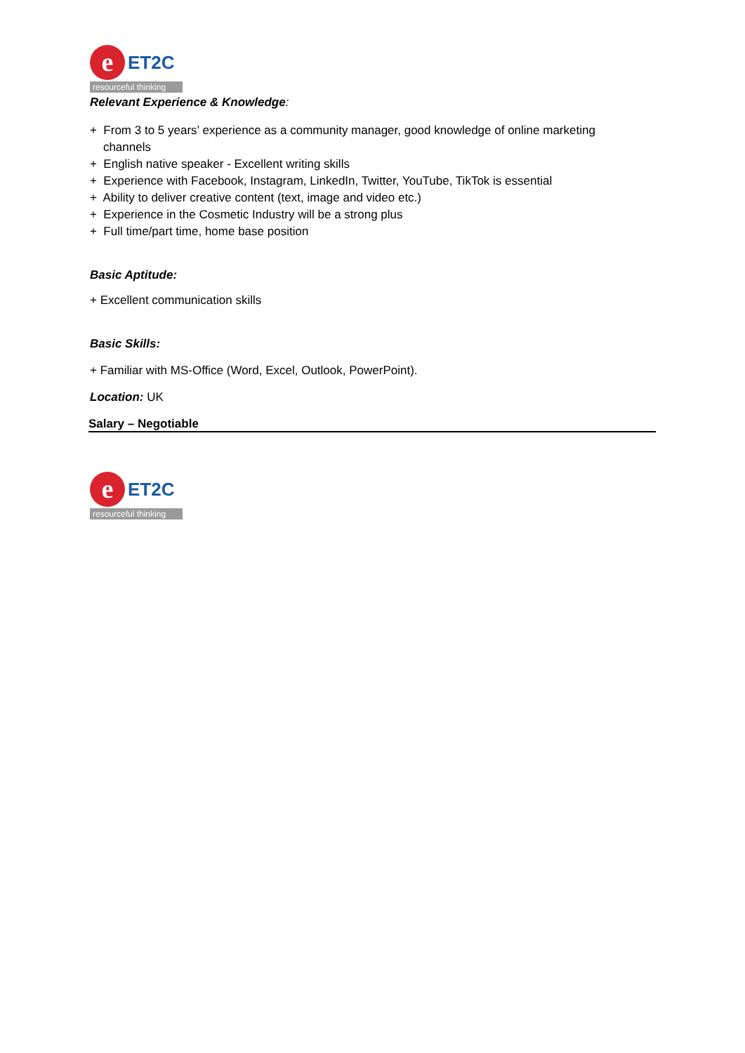e
ET2C
resourceful thinking
Relevant Experience & Knowledge:
+ From 3 to 5 years’ experience as a community manager, good knowledge of online marketing
channels
+ English native speaker - Excellent writing skills
+ Experience with Facebook, Instagram, LinkedIn, Twitter, YouTube, TikTok is essential
+ Ability to deliver creative content (text, image and video etc.)
+ Experience in the Cosmetic Industry will be a strong plus
+ Full time/part time, home base position
Basic Aptitude:
+ Excellent communication skills
Basic Skills:
+ Familiar with MS-Office (Word, Excel, Outlook, PowerPoint).
Location: UK
Salary – Negotiable
e
ET2C
resourceful thinking